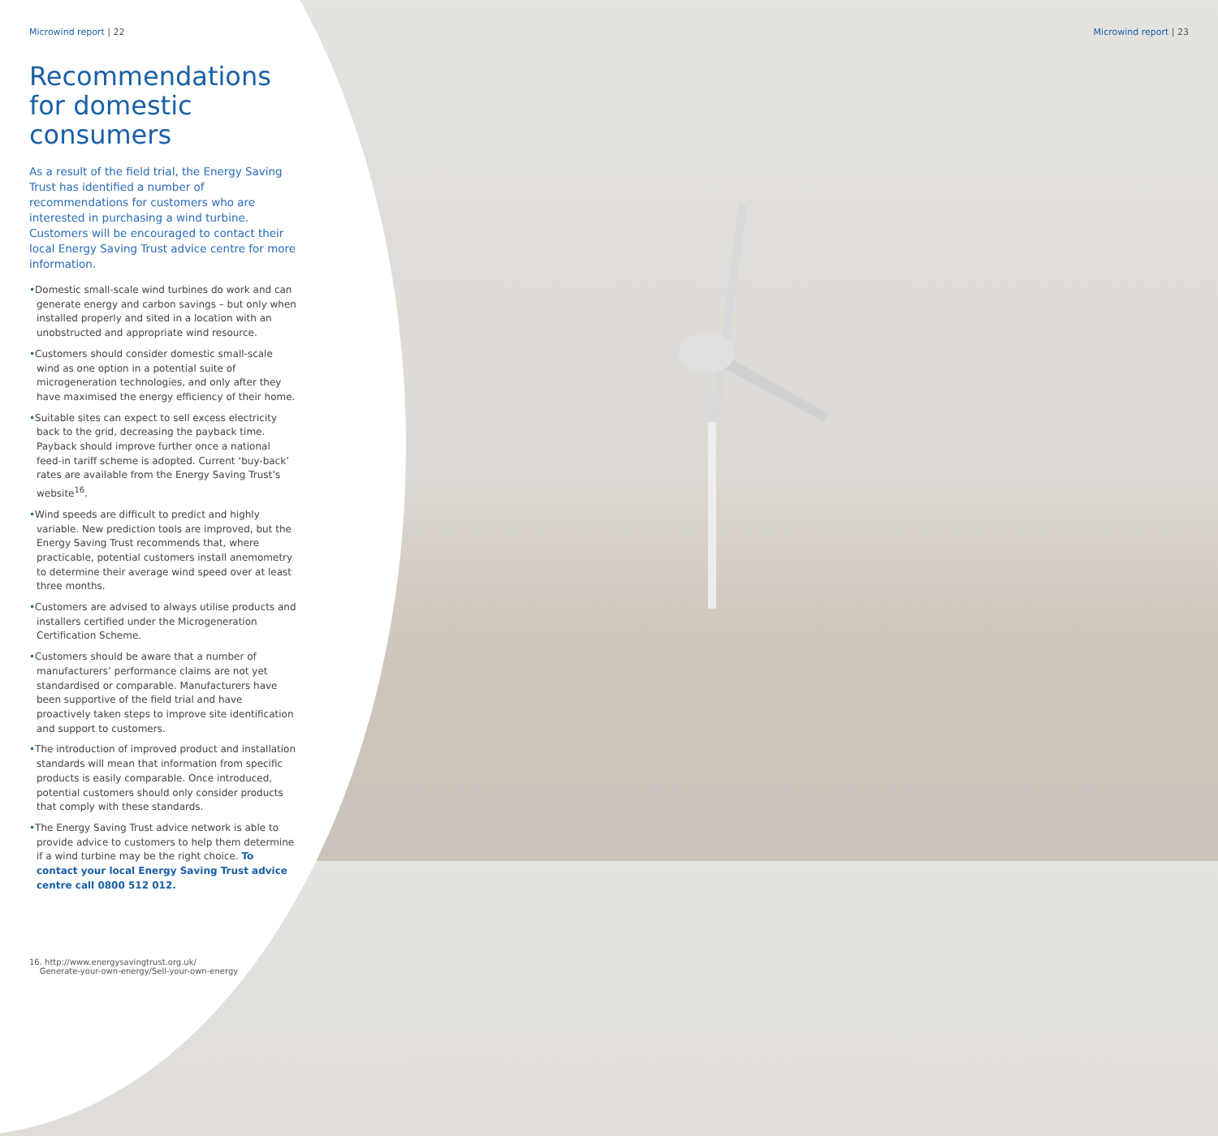Microwind report | 22
Recommendations for domestic consumers
As a result of the field trial, the Energy Saving Trust has identified a number of recommendations for customers who are interested in purchasing a wind turbine. Customers will be encouraged to contact their local Energy Saving Trust advice centre for more information.
•Domestic small-scale wind turbines do work and can generate energy and carbon savings – but only when installed properly and sited in a location with an unobstructed and appropriate wind resource.
•Customers should consider domestic small-scale wind as one option in a potential suite of microgeneration technologies, and only after they have maximised the energy efficiency of their home.
•Suitable sites can expect to sell excess electricity back to the grid, decreasing the payback time. Payback should improve further once a national feed-in tariff scheme is adopted. Current ‘buy-back’ rates are available from the Energy Saving Trust’s website<sup>16</sup>.
•Wind speeds are difficult to predict and highly variable. New prediction tools are improved, but the Energy Saving Trust recommends that, where practicable, potential customers install anemometry to determine their average wind speed over at least three months.
•Customers are advised to always utilise products and installers certified under the Microgeneration Certification Scheme.
•Customers should be aware that a number of manufacturers’ performance claims are not yet standardised or comparable. Manufacturers have been supportive of the field trial and have proactively taken steps to improve site identification and support to customers.
•The introduction of improved product and installation standards will mean that information from specific products is easily comparable. Once introduced, potential customers should only consider products that comply with these standards.
•The Energy Saving Trust advice network is able to provide advice to customers to help them determine if a wind turbine may be the right choice. To contact your local Energy Saving Trust advice centre call 0800 512 012.
16. http://www.energysavingtrust.org.uk/
Generate-your-own-energy/Sell-your-own-energy
Microwind report | 23